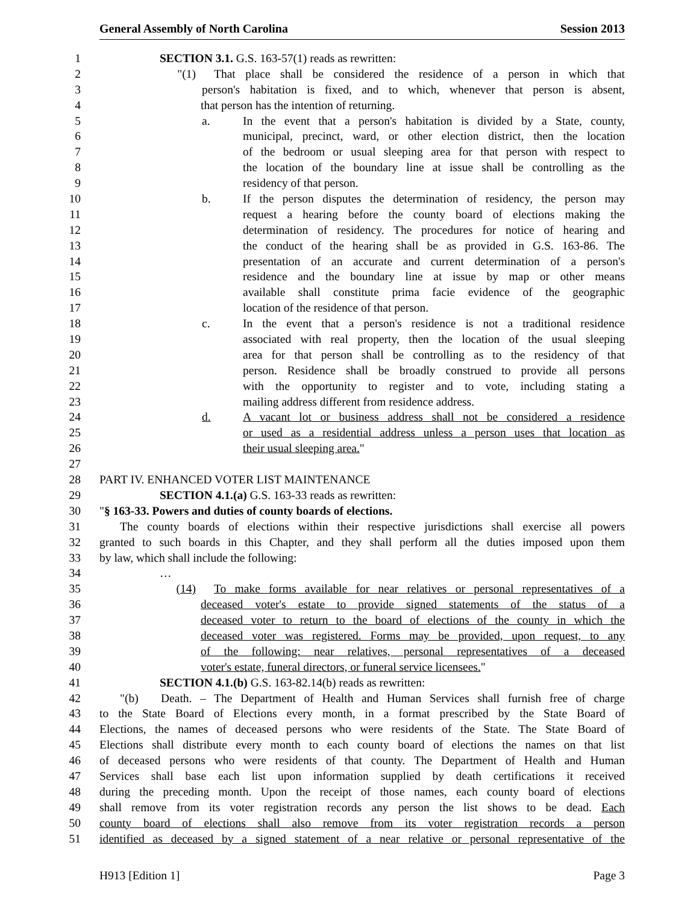General Assembly of North Carolina Session 2013
1 SECTION 3.1. G.S. 163-57(1) reads as rewritten:
2 "(1) That place shall be considered the residence of a person in which that
3 person's habitation is fixed, and to which, whenever that person is absent,
4 that person has the intention of returning.
5 a. In the event that a person's habitation is divided by a State, county,
6 municipal, precinct, ward, or other election district, then the location
7 of the bedroom or usual sleeping area for that person with respect to
8 the location of the boundary line at issue shall be controlling as the
9 residency of that person.
10 b. If the person disputes the determination of residency, the person may
11 request a hearing before the county board of elections making the
12 determination of residency. The procedures for notice of hearing and
13 the conduct of the hearing shall be as provided in G.S. 163-86. The
14 presentation of an accurate and current determination of a person's
15 residence and the boundary line at issue by map or other means
16 available shall constitute prima facie evidence of the geographic
17 location of the residence of that person.
18 c. In the event that a person's residence is not a traditional residence
19 associated with real property, then the location of the usual sleeping
20 area for that person shall be controlling as to the residency of that
21 person. Residence shall be broadly construed to provide all persons
22 with the opportunity to register and to vote, including stating a
23 mailing address different from residence address.
24 d. A vacant lot or business address shall not be considered a residence
25 or used as a residential address unless a person uses that location as
26 their usual sleeping area."
27
28 PART IV. ENHANCED VOTER LIST MAINTENANCE
29 SECTION 4.1.(a) G.S. 163-33 reads as rewritten:
30 " § 163-33. Powers and duties of county boards of elections.
31 The county boards of elections within their respective jurisdictions shall exercise all powers
32 granted to such boards in this Chapter, and they shall perform all the duties imposed upon them
33 by law, which shall include the following:
34 …
35 (14) To make forms available for near relatives or personal representatives of a
36 deceased voter's estate to provide signed statements of the status of a
37 deceased voter to return to the board of elections of the county in which the
38 deceased voter was registered. Forms may be provided, upon request, to any
39 of the following: near relatives, personal representatives of a deceased
40 voter's estate, funeral directors, or funeral service licensees."
41 SECTION 4.1.(b) G.S. 163-82.14(b) reads as rewritten:
42 "(b) Death. – The Department of Health and Human Services shall furnish free of charge
43 to the State Board of Elections every month, in a format prescribed by the State Board of
44 Elections, the names of deceased persons who were residents of the State. The State Board of
45 Elections shall distribute every month to each county board of elections the names on that list
46 of deceased persons who were residents of that county. The Department of Health and Human
47 Services shall base each list upon information supplied by death certifications it received
48 during the preceding month. Upon the receipt of those names, each county board of elections
49 shall remove from its voter registration records any person the list shows to be dead. Each
50 county board of elections shall also remove from its voter registration records a person
51 identified as deceased by a signed statement of a near relative or personal representative of the
H913 [Edition 1] Page 3